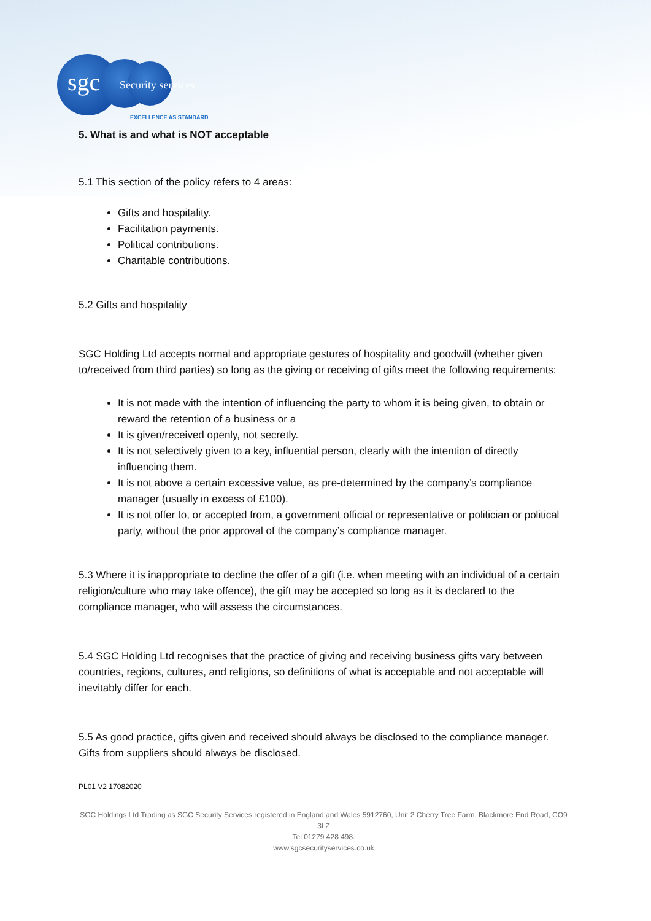sgc Security services
EXCELLENCE AS STANDARD
5. What is and what is NOT acceptable
5.1 This section of the policy refers to 4 areas:
Gifts and hospitality.
Facilitation payments.
Political contributions.
Charitable contributions.
5.2 Gifts and hospitality
SGC Holding Ltd accepts normal and appropriate gestures of hospitality and goodwill (whether given to/received from third parties) so long as the giving or receiving of gifts meet the following requirements:
It is not made with the intention of influencing the party to whom it is being given, to obtain or reward the retention of a business or a
It is given/received openly, not secretly.
It is not selectively given to a key, influential person, clearly with the intention of directly influencing them.
It is not above a certain excessive value, as pre-determined by the company’s compliance manager (usually in excess of £100).
It is not offer to, or accepted from, a government official or representative or politician or political party, without the prior approval of the company’s compliance manager.
5.3 Where it is inappropriate to decline the offer of a gift (i.e. when meeting with an individual of a certain religion/culture who may take offence), the gift may be accepted so long as it is declared to the compliance manager, who will assess the circumstances.
5.4 SGC Holding Ltd recognises that the practice of giving and receiving business gifts vary between countries, regions, cultures, and religions, so definitions of what is acceptable and not acceptable will inevitably differ for each.
5.5 As good practice, gifts given and received should always be disclosed to the compliance manager. Gifts from suppliers should always be disclosed.
PL01 V2 17082020
SGC Holdings Ltd Trading as SGC Security Services registered in England and Wales 5912760, Unit 2 Cherry Tree Farm, Blackmore End Road, CO9 3LZ
Tel 01279 428 498.
www.sgcsecurityservices.co.uk